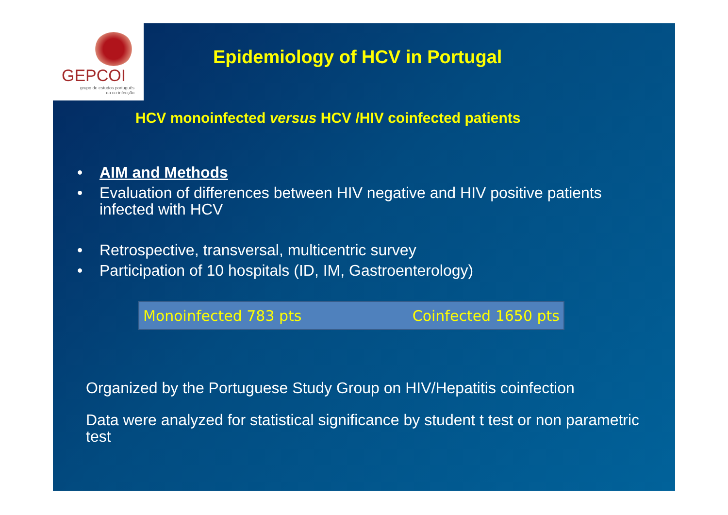GEPCOI
grupo de estudos português
da co-infecção
Epidemiology of HCV in Portugal
HCV monoinfected versus HCV /HIV coinfected patients
• AIM and Methods
• Evaluation of differences between HIV negative and HIV positive patients infected with HCV
• Retrospective, transversal, multicentric survey
• Participation of 10 hospitals (ID, IM, Gastroenterology)
Monoinfected 783 pts Coinfected 1650 pts
Organized by the Portuguese Study Group on HIV/Hepatitis coinfection
Data were analyzed for statistical significance by student t test or non parametric test